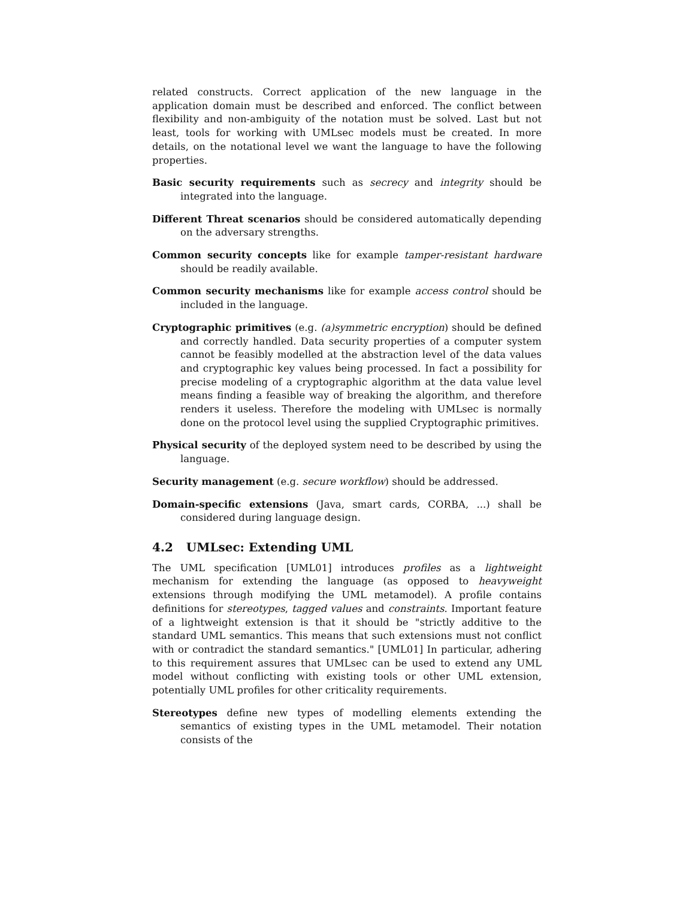related constructs. Correct application of the new language in the application domain must be described and enforced. The conflict between flexibility and non-ambiguity of the notation must be solved. Last but not least, tools for working with UMLsec models must be created. In more details, on the notational level we want the language to have the following properties.
Basic security requirements such as secrecy and integrity should be integrated into the language.
Different Threat scenarios should be considered automatically depending on the adversary strengths.
Common security concepts like for example tamper-resistant hardware should be readily available.
Common security mechanisms like for example access control should be included in the language.
Cryptographic primitives (e.g. (a)symmetric encryption) should be defined and correctly handled. Data security properties of a computer system cannot be feasibly modelled at the abstraction level of the data values and cryptographic key values being processed. In fact a possibility for precise modeling of a cryptographic algorithm at the data value level means finding a feasible way of breaking the algorithm, and therefore renders it useless. Therefore the modeling with UMLsec is normally done on the protocol level using the supplied Cryptographic primitives.
Physical security of the deployed system need to be described by using the language.
Security management (e.g. secure workflow) should be addressed.
Domain-specific extensions (Java, smart cards, CORBA, ...) shall be considered during language design.
4.2 UMLsec: Extending UML
The UML specification [UML01] introduces profiles as a lightweight mechanism for extending the language (as opposed to heavyweight extensions through modifying the UML metamodel). A profile contains definitions for stereotypes, tagged values and constraints. Important feature of a lightweight extension is that it should be "strictly additive to the standard UML semantics. This means that such extensions must not conflict with or contradict the standard semantics." [UML01] In particular, adhering to this requirement assures that UMLsec can be used to extend any UML model without conflicting with existing tools or other UML extension, potentially UML profiles for other criticality requirements.
Stereotypes define new types of modelling elements extending the semantics of existing types in the UML metamodel. Their notation consists of the